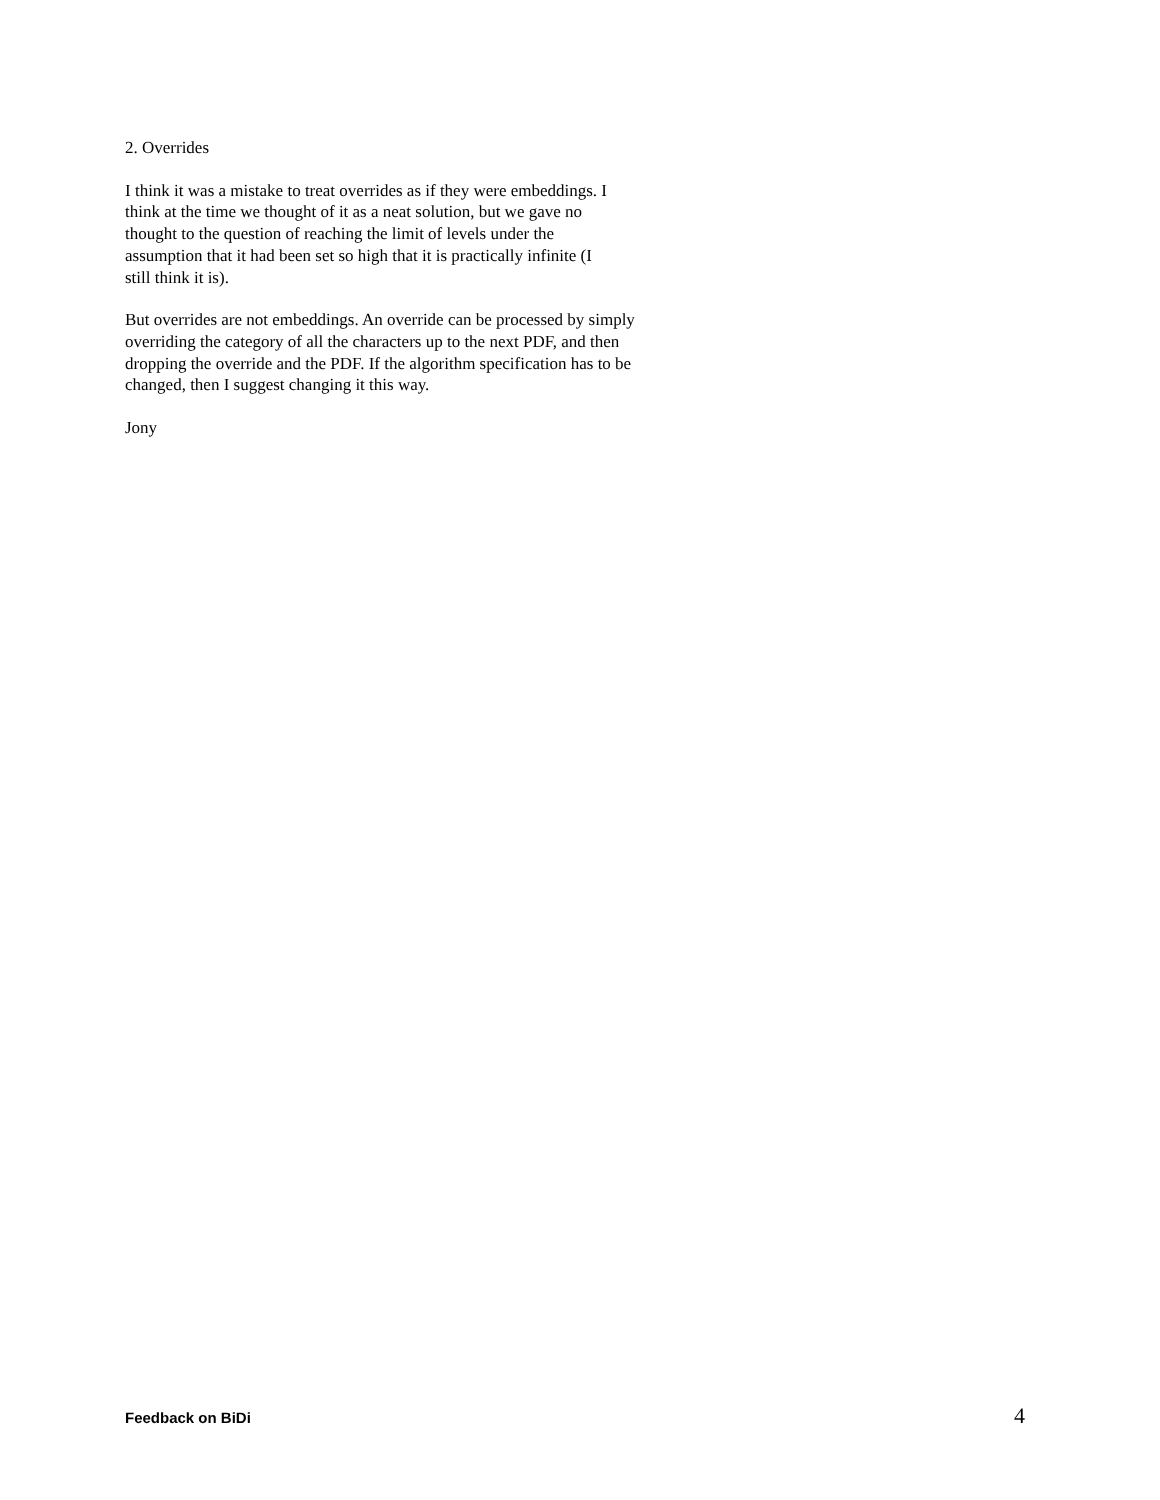2. Overrides
I think it was a mistake to treat overrides as if they were embeddings. I
think at the time we thought of it as a neat solution, but we gave no
thought to the question of reaching the limit of levels under the
assumption that it had been set so high that it is practically infinite (I
still think it is).
But overrides are not embeddings. An override can be processed by simply
overriding the category of all the characters up to the next PDF, and then
dropping the override and the PDF. If the algorithm specification has to be
changed, then I suggest changing it this way.
Jony
Feedback on BiDi 4